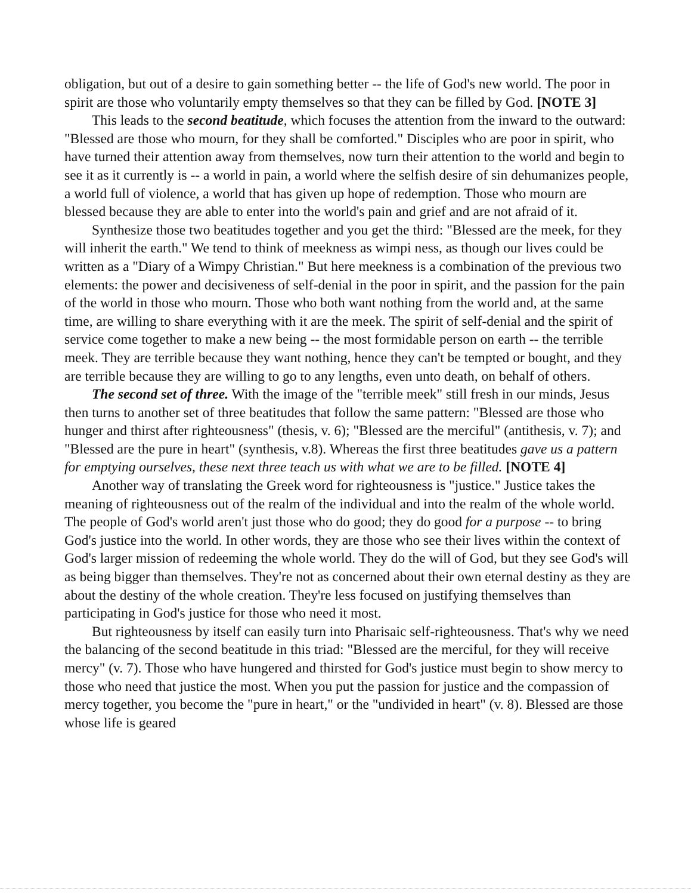obligation, but out of a desire to gain something better -- the life of God's new world. The poor in spirit are those who voluntarily empty themselves so that they can be filled by God. [NOTE 3]
This leads to the second beatitude, which focuses the attention from the inward to the outward: "Blessed are those who mourn, for they shall be comforted." Disciples who are poor in spirit, who have turned their attention away from themselves, now turn their attention to the world and begin to see it as it currently is -- a world in pain, a world where the selfish desire of sin dehumanizes people, a world full of violence, a world that has given up hope of redemption. Those who mourn are blessed because they are able to enter into the world's pain and grief and are not afraid of it.
Synthesize those two beatitudes together and you get the third: "Blessed are the meek, for they will inherit the earth." We tend to think of meekness as wimpi ness, as though our lives could be written as a "Diary of a Wimpy Christian." But here meekness is a combination of the previous two elements: the power and decisiveness of self-denial in the poor in spirit, and the passion for the pain of the world in those who mourn. Those who both want nothing from the world and, at the same time, are willing to share everything with it are the meek. The spirit of self-denial and the spirit of service come together to make a new being -- the most formidable person on earth -- the terrible meek. They are terrible because they want nothing, hence they can't be tempted or bought, and they are terrible because they are willing to go to any lengths, even unto death, on behalf of others.
The second set of three. With the image of the "terrible meek" still fresh in our minds, Jesus then turns to another set of three beatitudes that follow the same pattern: "Blessed are those who hunger and thirst after righteousness" (thesis, v. 6); "Blessed are the merciful" (antithesis, v. 7); and "Blessed are the pure in heart" (synthesis, v.8). Whereas the first three beatitudes gave us a pattern for emptying ourselves, these next three teach us with what we are to be filled. [NOTE 4]
Another way of translating the Greek word for righteousness is "justice." Justice takes the meaning of righteousness out of the realm of the individual and into the realm of the whole world. The people of God's world aren't just those who do good; they do good for a purpose -- to bring God's justice into the world. In other words, they are those who see their lives within the context of God's larger mission of redeeming the whole world. They do the will of God, but they see God's will as being bigger than themselves. They're not as concerned about their own eternal destiny as they are about the destiny of the whole creation. They're less focused on justifying themselves than participating in God's justice for those who need it most.
But righteousness by itself can easily turn into Pharisaic self-righteousness. That's why we need the balancing of the second beatitude in this triad: "Blessed are the merciful, for they will receive mercy" (v. 7). Those who have hungered and thirsted for God's justice must begin to show mercy to those who need that justice the most. When you put the passion for justice and the compassion of mercy together, you become the "pure in heart," or the "undivided in heart" (v. 8). Blessed are those whose life is geared